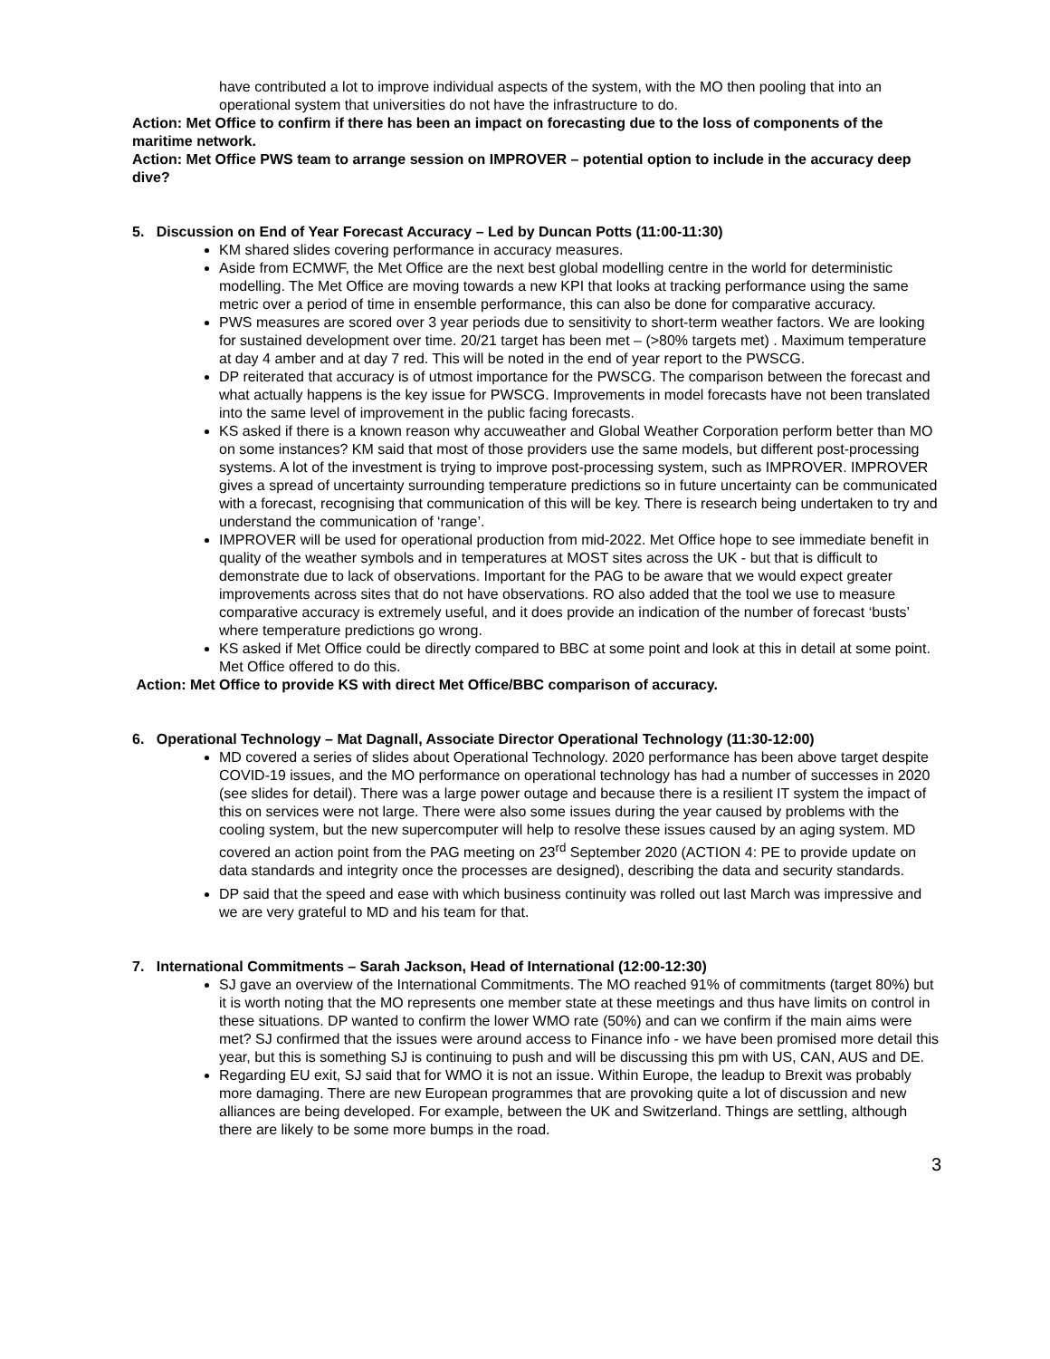have contributed a lot to improve individual aspects of the system, with the MO then pooling that into an operational system that universities do not have the infrastructure to do.
Action: Met Office to confirm if there has been an impact on forecasting due to the loss of components of the maritime network.
Action: Met Office PWS team to arrange session on IMPROVER – potential option to include in the accuracy deep dive?
5. Discussion on End of Year Forecast Accuracy – Led by Duncan Potts (11:00-11:30)
KM shared slides covering performance in accuracy measures.
Aside from ECMWF, the Met Office are the next best global modelling centre in the world for deterministic modelling. The Met Office are moving towards a new KPI that looks at tracking performance using the same metric over a period of time in ensemble performance, this can also be done for comparative accuracy.
PWS measures are scored over 3 year periods due to sensitivity to short-term weather factors. We are looking for sustained development over time. 20/21 target has been met – (>80% targets met) . Maximum temperature at day 4 amber and at day 7 red. This will be noted in the end of year report to the PWSCG.
DP reiterated that accuracy is of utmost importance for the PWSCG. The comparison between the forecast and what actually happens is the key issue for PWSCG. Improvements in model forecasts have not been translated into the same level of improvement in the public facing forecasts.
KS asked if there is a known reason why accuweather and Global Weather Corporation perform better than MO on some instances? KM said that most of those providers use the same models, but different post-processing systems. A lot of the investment is trying to improve post-processing system, such as IMPROVER. IMPROVER gives a spread of uncertainty surrounding temperature predictions so in future uncertainty can be communicated with a forecast, recognising that communication of this will be key. There is research being undertaken to try and understand the communication of ‘range’.
IMPROVER will be used for operational production from mid-2022. Met Office hope to see immediate benefit in quality of the weather symbols and in temperatures at MOST sites across the UK - but that is difficult to demonstrate due to lack of observations. Important for the PAG to be aware that we would expect greater improvements across sites that do not have observations. RO also added that the tool we use to measure comparative accuracy is extremely useful, and it does provide an indication of the number of forecast ‘busts’ where temperature predictions go wrong.
KS asked if Met Office could be directly compared to BBC at some point and look at this in detail at some point. Met Office offered to do this.
Action: Met Office to provide KS with direct Met Office/BBC comparison of accuracy.
6. Operational Technology – Mat Dagnall, Associate Director Operational Technology (11:30-12:00)
MD covered a series of slides about Operational Technology. 2020 performance has been above target despite COVID-19 issues, and the MO performance on operational technology has had a number of successes in 2020 (see slides for detail). There was a large power outage and because there is a resilient IT system the impact of this on services were not large. There were also some issues during the year caused by problems with the cooling system, but the new supercomputer will help to resolve these issues caused by an aging system. MD covered an action point from the PAG meeting on 23<sup>rd</sup> September 2020 (ACTION 4: PE to provide update on data standards and integrity once the processes are designed), describing the data and security standards.
DP said that the speed and ease with which business continuity was rolled out last March was impressive and we are very grateful to MD and his team for that.
7. International Commitments – Sarah Jackson, Head of International (12:00-12:30)
SJ gave an overview of the International Commitments. The MO reached 91% of commitments (target 80%) but it is worth noting that the MO represents one member state at these meetings and thus have limits on control in these situations. DP wanted to confirm the lower WMO rate (50%) and can we confirm if the main aims were met? SJ confirmed that the issues were around access to Finance info - we have been promised more detail this year, but this is something SJ is continuing to push and will be discussing this pm with US, CAN, AUS and DE.
Regarding EU exit, SJ said that for WMO it is not an issue. Within Europe, the leadup to Brexit was probably more damaging. There are new European programmes that are provoking quite a lot of discussion and new alliances are being developed. For example, between the UK and Switzerland. Things are settling, although there are likely to be some more bumps in the road.
3